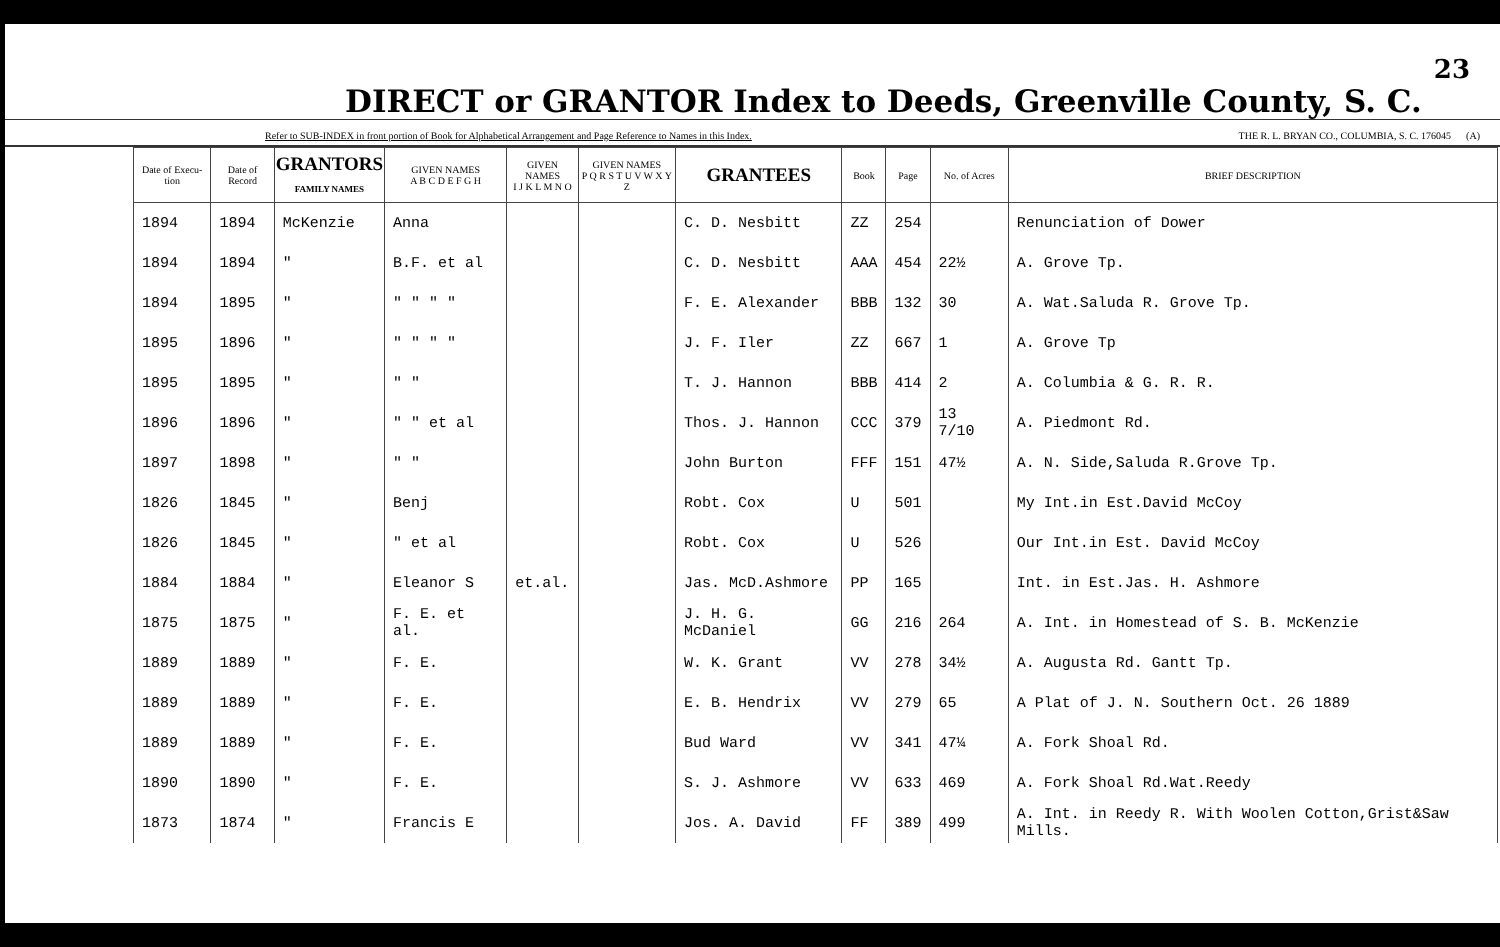DIRECT or GRANTOR Index to Deeds, Greenville County, S. C.
23
Refer to SUB-INDEX in front portion of Book for Alphabetical Arrangement and Page Reference to Names in this Index. THE R. L. BRYAN CO., COLUMBIA, S. C. 176045 (A)
| Date of Execu-tion | Date of Record | GRANTORS FAMILY NAMES | GIVEN NAMES A B C D E F G H | GIVEN NAMES I J K L M N O | GIVEN NAMES P Q R S T U V W X Y Z | GRANTEES | Book | Page | No. of Acres | BRIEF DESCRIPTION |
| --- | --- | --- | --- | --- | --- | --- | --- | --- | --- | --- |
| 1894 | 1894 | McKenzie | Anna | | | C. D. Nesbitt | ZZ | 254 | | Renunciation of Dower |
| 1894 | 1894 | " | B.F. et al | | | C. D. Nesbitt | AAA | 454 | 22½ | A. Grove Tp. |
| 1894 | 1895 | " | " " " " | | | F. E. Alexander | BBB | 132 | 30 | A. Wat.Saluda R. Grove Tp. |
| 1895 | 1896 | " | " " " " | | | J. F. Iler | ZZ | 667 | 1 | A. Grove Tp |
| 1895 | 1895 | " | " " | | | T. J. Hannon | BBB | 414 | 2 | A. Columbia & G. R. R. |
| 1896 | 1896 | " | " " et al | | | Thos. J. Hannon | CCC | 379 | 13 7/10 | A. Piedmont Rd. |
| 1897 | 1898 | " | " " | | | John Burton | FFF | 151 | 47½ | A. N. Side,Saluda R.Grove Tp. |
| 1826 | 1845 | " | Benj | | | Robt. Cox | U | 501 | | My Int.in Est.David McCoy |
| 1826 | 1845 | " | " et al | | | Robt. Cox | U | 526 | | Our Int.in Est. David McCoy |
| 1884 | 1884 | " | Eleanor S | et.al. | | Jas. McD.Ashmore | PP | 165 | | Int. in Est.Jas. H. Ashmore |
| 1875 | 1875 | " | F. E. et al. | | | J. H. G. McDaniel | GG | 216 | 264 | A. Int. in Homestead of S. B. McKenzie |
| 1889 | 1889 | " | F. E. | | | W. K. Grant | VV | 278 | 34½ | A. Augusta Rd. Gantt Tp. |
| 1889 | 1889 | " | F. E. | | | E. B. Hendrix | VV | 279 | 65 | A Plat of J. N. Southern Oct. 26 1889 |
| 1889 | 1889 | " | F. E. | | | Bud Ward | VV | 341 | 47¼ | A. Fork Shoal Rd. |
| 1890 | 1890 | " | F. E. | | | S. J. Ashmore | VV | 633 | 469 | A. Fork Shoal Rd.Wat.Reedy |
| 1873 | 1874 | " | Francis E | | | Jos. A. David | FF | 389 | 499 | A. Int. in Reedy R. With Woolen Cotton,Grist&Saw Mills. |